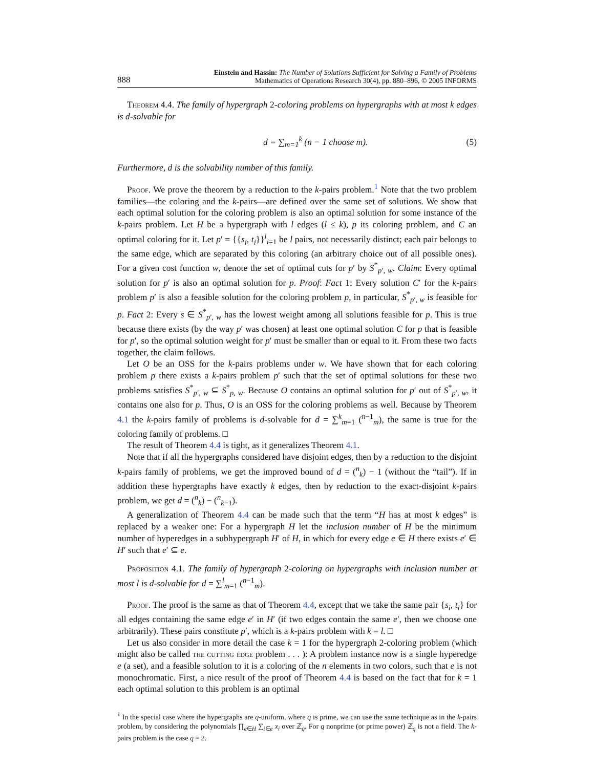888 Einstein and Hassin: The Number of Solutions Sufficient for Solving a Family of Problems
Mathematics of Operations Research 30(4), pp. 880–896, © 2005 INFORMS
Theorem 4.4. The family of hypergraph 2-coloring problems on hypergraphs with at most k edges is d-solvable for
d = ∑<sub>m=1</sub><sup>k</sup> (n − 1 choose m). (5)
Furthermore, d is the solvability number of this family.
Proof. We prove the theorem by a reduction to the k-pairs problem.<sup>1</sup> Note that the two problem families—the coloring and the k-pairs—are defined over the same set of solutions. We show that each optimal solution for the coloring problem is also an optimal solution for some instance of the k-pairs problem. Let H be a hypergraph with l edges (l ≤ k), p its coloring problem, and C an optimal coloring for it. Let p′ = {{s<sub>i</sub>, t<sub>i</sub>}}<sup>l</sup><sub>i=1</sub> be l pairs, not necessarily distinct; each pair belongs to the same edge, which are separated by this coloring (an arbitrary choice out of all possible ones). For a given cost function w, denote the set of optimal cuts for p′ by S<sup>*</sup><sub>p′, w</sub>. Claim: Every optimal solution for p′ is also an optimal solution for p. Proof: Fact 1: Every solution C′ for the k-pairs problem p′ is also a feasible solution for the coloring problem p, in particular, S<sup>*</sup><sub>p′, w</sub> is feasible for p. Fact 2: Every s ∈ S<sup>*</sup><sub>p′, w</sub> has the lowest weight among all solutions feasible for p. This is true because there exists (by the way p′ was chosen) at least one optimal solution C for p that is feasible for p′, so the optimal solution weight for p′ must be smaller than or equal to it. From these two facts together, the claim follows.
Let O be an OSS for the k-pairs problems under w. We have shown that for each coloring problem p there exists a k-pairs problem p′ such that the set of optimal solutions for these two problems satisfies S<sup>*</sup><sub>p′, w</sub> ⊆ S<sup>*</sup><sub>p, w</sub>. Because O contains an optimal solution for p′ out of S<sup>*</sup><sub>p′, w</sub>, it contains one also for p. Thus, O is an OSS for the coloring problems as well. Because by Theorem 4.1 the k-pairs family of problems is d-solvable for d = ∑<sup>k</sup><sub>m=1</sub> (<sup>n−1</sup><sub>m</sub>), the same is true for the coloring family of problems. □
The result of Theorem 4.4 is tight, as it generalizes Theorem 4.1.
Note that if all the hypergraphs considered have disjoint edges, then by a reduction to the disjoint k-pairs family of problems, we get the improved bound of d = (<sup>n</sup><sub>k</sub>) − 1 (without the “tail”). If in addition these hypergraphs have exactly k edges, then by reduction to the exact-disjoint k-pairs problem, we get d = (<sup>n</sup><sub>k</sub>) − (<sup>n</sup><sub>k−1</sub>).
A generalization of Theorem 4.4 can be made such that the term “H has at most k edges” is replaced by a weaker one: For a hypergraph H let the inclusion number of H be the minimum number of hyperedges in a subhypergraph H′ of H, in which for every edge e ∈ H there exists e′ ∈ H′ such that e′ ⊆ e.
Proposition 4.1. The family of hypergraph 2-coloring on hypergraphs with inclusion number at most l is d-solvable for d = ∑<sup>l</sup><sub>m=1</sub> (<sup>n−1</sup><sub>m</sub>).
Proof. The proof is the same as that of Theorem 4.4, except that we take the same pair {s<sub>i</sub>, t<sub>i</sub>} for all edges containing the same edge e′ in H′ (if two edges contain the same e′, then we choose one arbitrarily). These pairs constitute p′, which is a k-pairs problem with k = l. □
Let us also consider in more detail the case k = 1 for the hypergraph 2-coloring problem (which might also be called the cutting edge problem . . . ): A problem instance now is a single hyperedge e (a set), and a feasible solution to it is a coloring of the n elements in two colors, such that e is not monochromatic. First, a nice result of the proof of Theorem 4.4 is based on the fact that for k = 1 each optimal solution to this problem is an optimal
<sup>1</sup> In the special case where the hypergraphs are q-uniform, where q is prime, we can use the same technique as in the k-pairs problem, by considering the polynomials ∏<sub>e∈H</sub> ∑<sub>i∈e</sub> x<sub>i</sub> over ℤ<sub>q</sub>. For q nonprime (or prime power) ℤ<sub>q</sub> is not a field. The k-pairs problem is the case q = 2.